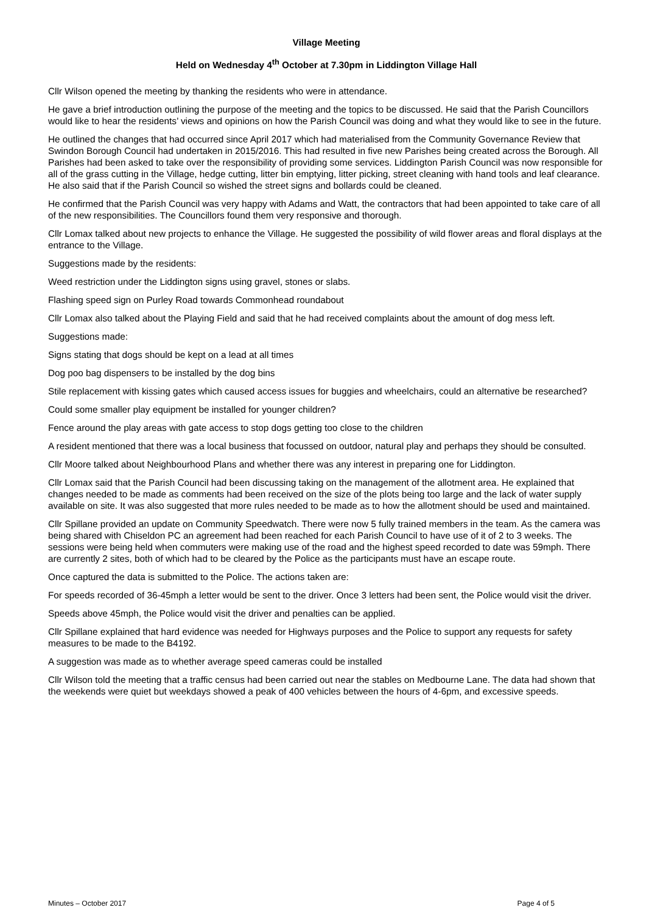Village Meeting
Held on Wednesday 4<sup>th</sup> October at 7.30pm in Liddington Village Hall
Cllr Wilson opened the meeting by thanking the residents who were in attendance.
He gave a brief introduction outlining the purpose of the meeting and the topics to be discussed. He said that the Parish Councillors would like to hear the residents’ views and opinions on how the Parish Council was doing and what they would like to see in the future.
He outlined the changes that had occurred since April 2017 which had materialised from the Community Governance Review that Swindon Borough Council had undertaken in 2015/2016. This had resulted in five new Parishes being created across the Borough. All Parishes had been asked to take over the responsibility of providing some services. Liddington Parish Council was now responsible for all of the grass cutting in the Village, hedge cutting, litter bin emptying, litter picking, street cleaning with hand tools and leaf clearance. He also said that if the Parish Council so wished the street signs and bollards could be cleaned.
He confirmed that the Parish Council was very happy with Adams and Watt, the contractors that had been appointed to take care of all of the new responsibilities. The Councillors found them very responsive and thorough.
Cllr Lomax talked about new projects to enhance the Village. He suggested the possibility of wild flower areas and floral displays at the entrance to the Village.
Suggestions made by the residents:
Weed restriction under the Liddington signs using gravel, stones or slabs.
Flashing speed sign on Purley Road towards Commonhead roundabout
Cllr Lomax also talked about the Playing Field and said that he had received complaints about the amount of dog mess left.
Suggestions made:
Signs stating that dogs should be kept on a lead at all times
Dog poo bag dispensers to be installed by the dog bins
Stile replacement with kissing gates which caused access issues for buggies and wheelchairs, could an alternative be researched?
Could some smaller play equipment be installed for younger children?
Fence around the play areas with gate access to stop dogs getting too close to the children
A resident mentioned that there was a local business that focussed on outdoor, natural play and perhaps they should be consulted.
Cllr Moore talked about Neighbourhood Plans and whether there was any interest in preparing one for Liddington.
Cllr Lomax said that the Parish Council had been discussing taking on the management of the allotment area. He explained that changes needed to be made as comments had been received on the size of the plots being too large and the lack of water supply available on site. It was also suggested that more rules needed to be made as to how the allotment should be used and maintained.
Cllr Spillane provided an update on Community Speedwatch. There were now 5 fully trained members in the team. As the camera was being shared with Chiseldon PC an agreement had been reached for each Parish Council to have use of it of 2 to 3 weeks. The sessions were being held when commuters were making use of the road and the highest speed recorded to date was 59mph. There are currently 2 sites, both of which had to be cleared by the Police as the participants must have an escape route.
Once captured the data is submitted to the Police. The actions taken are:
For speeds recorded of 36-45mph a letter would be sent to the driver. Once 3 letters had been sent, the Police would visit the driver.
Speeds above 45mph, the Police would visit the driver and penalties can be applied.
Cllr Spillane explained that hard evidence was needed for Highways purposes and the Police to support any requests for safety measures to be made to the B4192.
A suggestion was made as to whether average speed cameras could be installed
Cllr Wilson told the meeting that a traffic census had been carried out near the stables on Medbourne Lane. The data had shown that the weekends were quiet but weekdays showed a peak of 400 vehicles between the hours of 4-6pm, and excessive speeds.
Minutes – October 2017 Page 4 of 5